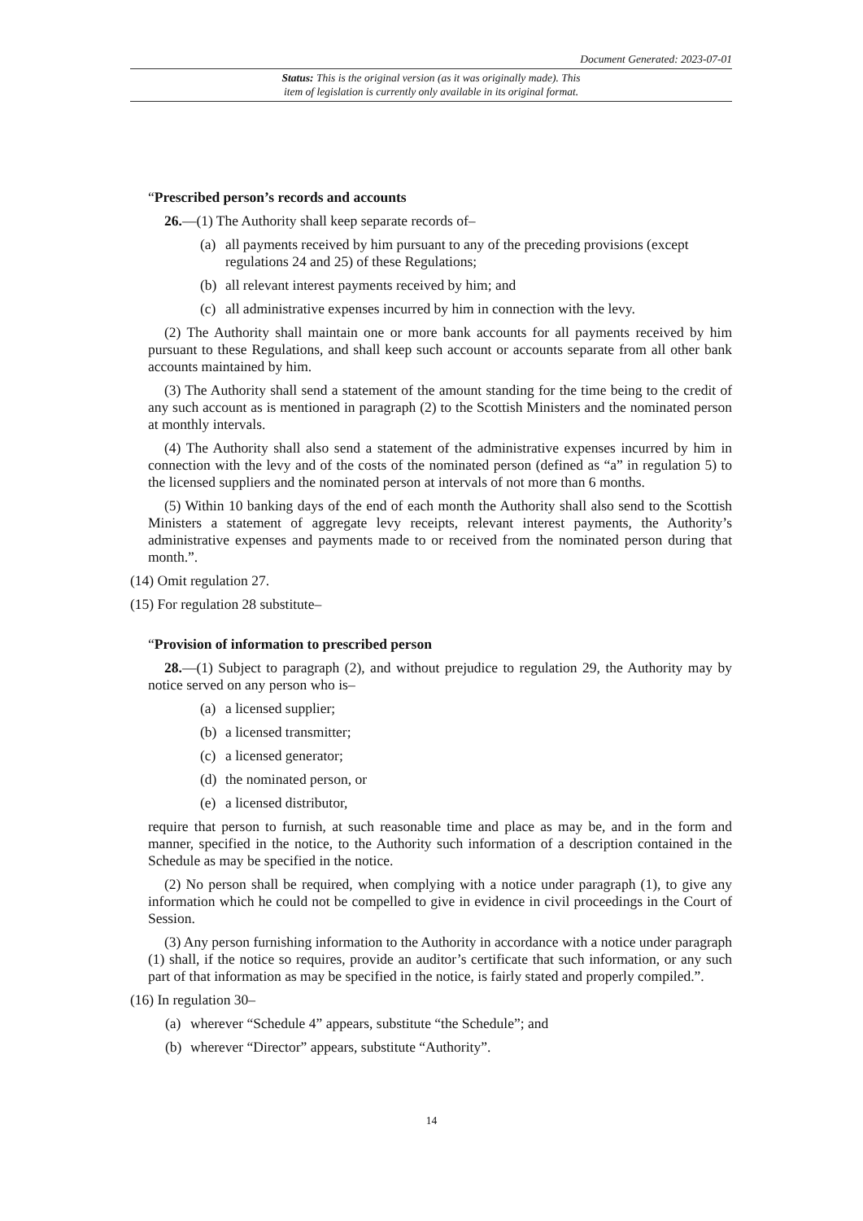Document Generated: 2023-07-01
Status: This is the original version (as it was originally made). This
item of legislation is currently only available in its original format.
“Prescribed person’s records and accounts
26.—(1) The Authority shall keep separate records of–
(a) all payments received by him pursuant to any of the preceding provisions (except regulations 24 and 25) of these Regulations;
(b) all relevant interest payments received by him; and
(c) all administrative expenses incurred by him in connection with the levy.
(2) The Authority shall maintain one or more bank accounts for all payments received by him pursuant to these Regulations, and shall keep such account or accounts separate from all other bank accounts maintained by him.
(3) The Authority shall send a statement of the amount standing for the time being to the credit of any such account as is mentioned in paragraph (2) to the Scottish Ministers and the nominated person at monthly intervals.
(4) The Authority shall also send a statement of the administrative expenses incurred by him in connection with the levy and of the costs of the nominated person (defined as “a” in regulation 5) to the licensed suppliers and the nominated person at intervals of not more than 6 months.
(5) Within 10 banking days of the end of each month the Authority shall also send to the Scottish Ministers a statement of aggregate levy receipts, relevant interest payments, the Authority’s administrative expenses and payments made to or received from the nominated person during that month.”.
(14) Omit regulation 27.
(15) For regulation 28 substitute–
“Provision of information to prescribed person
28.—(1) Subject to paragraph (2), and without prejudice to regulation 29, the Authority may by notice served on any person who is–
(a) a licensed supplier;
(b) a licensed transmitter;
(c) a licensed generator;
(d) the nominated person, or
(e) a licensed distributor,
require that person to furnish, at such reasonable time and place as may be, and in the form and manner, specified in the notice, to the Authority such information of a description contained in the Schedule as may be specified in the notice.
(2) No person shall be required, when complying with a notice under paragraph (1), to give any information which he could not be compelled to give in evidence in civil proceedings in the Court of Session.
(3) Any person furnishing information to the Authority in accordance with a notice under paragraph (1) shall, if the notice so requires, provide an auditor’s certificate that such information, or any such part of that information as may be specified in the notice, is fairly stated and properly compiled.”.
(16) In regulation 30–
(a) wherever “Schedule 4” appears, substitute “the Schedule”; and
(b) wherever “Director” appears, substitute “Authority”.
14